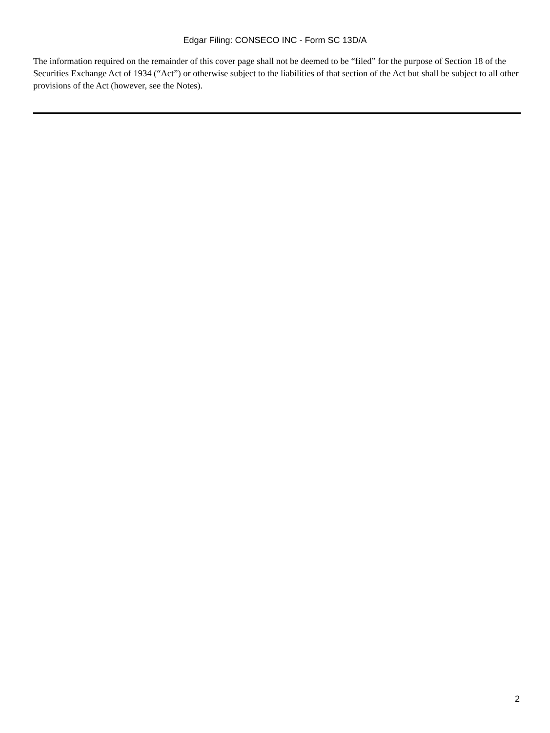Edgar Filing: CONSECO INC - Form SC 13D/A
The information required on the remainder of this cover page shall not be deemed to be “filed” for the purpose of Section 18 of the Securities Exchange Act of 1934 (“Act”) or otherwise subject to the liabilities of that section of the Act but shall be subject to all other provisions of the Act (however, see the Notes).
2